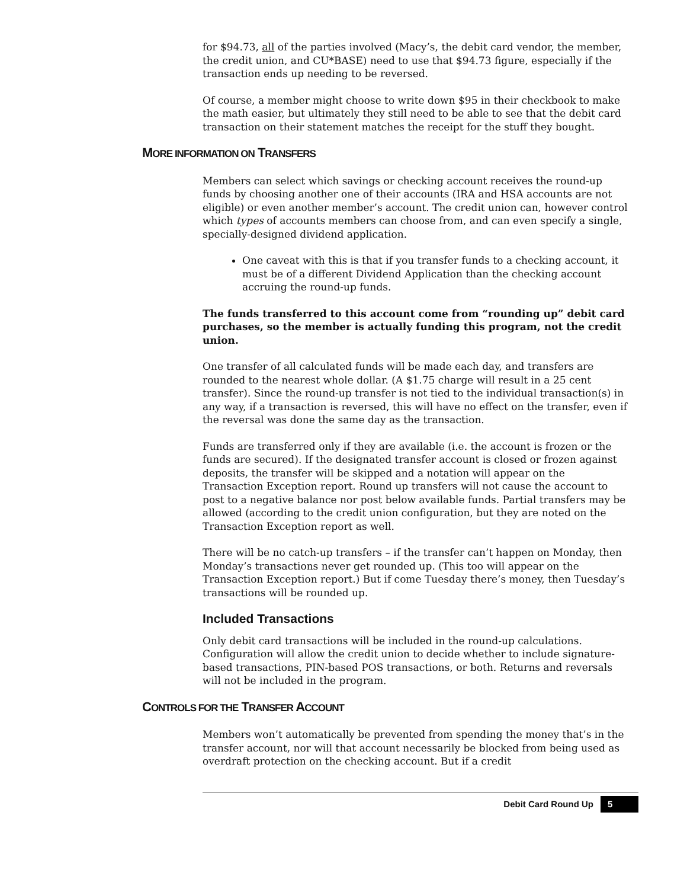for $94.73, all of the parties involved (Macy’s, the debit card vendor, the member, the credit union, and CU*BASE) need to use that $94.73 figure, especially if the transaction ends up needing to be reversed.
Of course, a member might choose to write down $95 in their checkbook to make the math easier, but ultimately they still need to be able to see that the debit card transaction on their statement matches the receipt for the stuff they bought.
MORE INFORMATION ON TRANSFERS
Members can select which savings or checking account receives the round-up funds by choosing another one of their accounts (IRA and HSA accounts are not eligible) or even another member’s account. The credit union can, however control which types of accounts members can choose from, and can even specify a single, specially-designed dividend application.
One caveat with this is that if you transfer funds to a checking account, it must be of a different Dividend Application than the checking account accruing the round-up funds.
The funds transferred to this account come from “rounding up” debit card purchases, so the member is actually funding this program, not the credit union.
One transfer of all calculated funds will be made each day, and transfers are rounded to the nearest whole dollar. (A $1.75 charge will result in a 25 cent transfer). Since the round-up transfer is not tied to the individual transaction(s) in any way, if a transaction is reversed, this will have no effect on the transfer, even if the reversal was done the same day as the transaction.
Funds are transferred only if they are available (i.e. the account is frozen or the funds are secured). If the designated transfer account is closed or frozen against deposits, the transfer will be skipped and a notation will appear on the Transaction Exception report. Round up transfers will not cause the account to post to a negative balance nor post below available funds. Partial transfers may be allowed (according to the credit union configuration, but they are noted on the Transaction Exception report as well.
There will be no catch-up transfers – if the transfer can’t happen on Monday, then Monday’s transactions never get rounded up. (This too will appear on the Transaction Exception report.) But if come Tuesday there’s money, then Tuesday’s transactions will be rounded up.
Included Transactions
Only debit card transactions will be included in the round-up calculations. Configuration will allow the credit union to decide whether to include signature-based transactions, PIN-based POS transactions, or both. Returns and reversals will not be included in the program.
CONTROLS FOR THE TRANSFER ACCOUNT
Members won’t automatically be prevented from spending the money that’s in the transfer account, nor will that account necessarily be blocked from being used as overdraft protection on the checking account. But if a credit
Debit Card Round Up 5